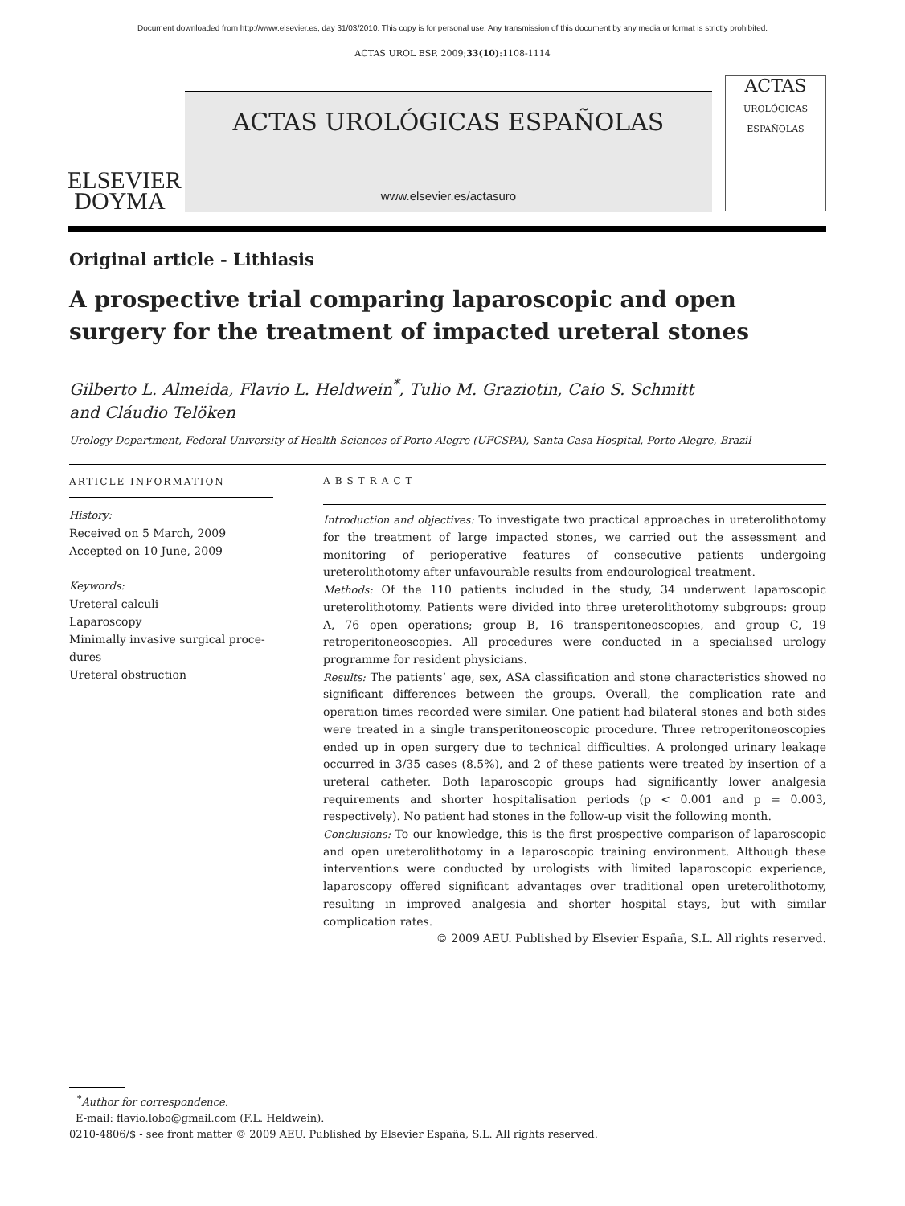Document downloaded from http://www.elsevier.es, day 31/03/2010. This copy is for personal use. Any transmission of this document by any media or format is strictly prohibited.
ACTAS UROL ESP. 2009;33(10):1108-1114
ELSEVIER
DOYMA
ACTAS UROLÓGICAS ESPAÑOLAS
www.elsevier.es/actasuro
ACTAS
UROLÓGICAS ESPAÑOLAS
Original article - Lithiasis
A prospective trial comparing laparoscopic and open surgery for the treatment of impacted ureteral stones
Gilberto L. Almeida, Flavio L. Heldwein<sup>*</sup>, Tulio M. Graziotin, Caio S. Schmitt
and Cláudio Telöken
Urology Department, Federal University of Health Sciences of Porto Alegre (UFCSPA), Santa Casa Hospital, Porto Alegre, Brazil
ARTICLE INFORMATION
History:
Received on 5 March, 2009
Accepted on 10 June, 2009
Keywords:
Ureteral calculi
Laparoscopy
Minimally invasive surgical proce-
dures
Ureteral obstruction
ABSTRACT
Introduction and objectives: To investigate two practical approaches in ureterolithotomy for the treatment of large impacted stones, we carried out the assessment and monitoring of perioperative features of consecutive patients undergoing ureterolithotomy after unfavourable results from endourological treatment.
Methods: Of the 110 patients included in the study, 34 underwent laparoscopic ureterolithotomy. Patients were divided into three ureterolithotomy subgroups: group A, 76 open operations; group B, 16 transperitoneoscopies, and group C, 19 retroperitoneoscopies. All procedures were conducted in a specialised urology programme for resident physicians.
Results: The patients’ age, sex, ASA classification and stone characteristics showed no significant differences between the groups. Overall, the complication rate and operation times recorded were similar. One patient had bilateral stones and both sides were treated in a single transperitoneoscopic procedure. Three retroperitoneoscopies ended up in open surgery due to technical difficulties. A prolonged urinary leakage occurred in 3/35 cases (8.5%), and 2 of these patients were treated by insertion of a ureteral catheter. Both laparoscopic groups had significantly lower analgesia requirements and shorter hospitalisation periods (p < 0.001 and p = 0.003, respectively). No patient had stones in the follow-up visit the following month.
Conclusions: To our knowledge, this is the first prospective comparison of laparoscopic and open ureterolithotomy in a laparoscopic training environment. Although these interventions were conducted by urologists with limited laparoscopic experience, laparoscopy offered significant advantages over traditional open ureterolithotomy, resulting in improved analgesia and shorter hospital stays, but with similar complication rates.
© 2009 AEU. Published by Elsevier España, S.L. All rights reserved.
<sup>*</sup> Author for correspondence.
E-mail: flavio.lobo@gmail.com (F.L. Heldwein).
0210-4806/$ - see front matter © 2009 AEU. Published by Elsevier España, S.L. All rights reserved.